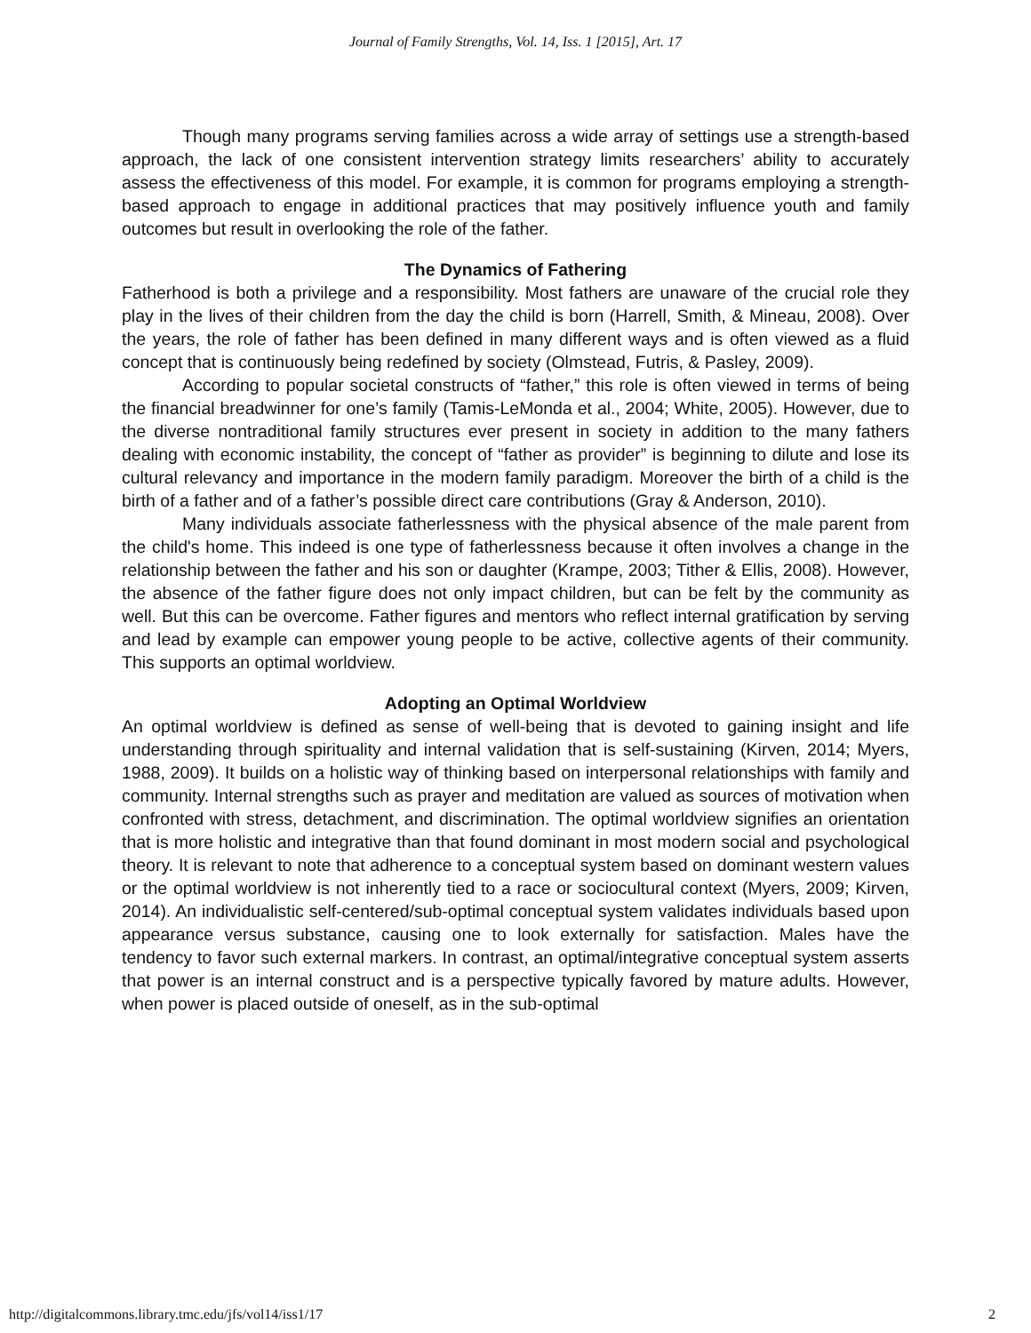Journal of Family Strengths, Vol. 14, Iss. 1 [2015], Art. 17
Though many programs serving families across a wide array of settings use a strength-based approach, the lack of one consistent intervention strategy limits researchers’ ability to accurately assess the effectiveness of this model. For example, it is common for programs employing a strength-based approach to engage in additional practices that may positively influence youth and family outcomes but result in overlooking the role of the father.
The Dynamics of Fathering
Fatherhood is both a privilege and a responsibility. Most fathers are unaware of the crucial role they play in the lives of their children from the day the child is born (Harrell, Smith, & Mineau, 2008). Over the years, the role of father has been defined in many different ways and is often viewed as a fluid concept that is continuously being redefined by society (Olmstead, Futris, & Pasley, 2009).
According to popular societal constructs of “father,” this role is often viewed in terms of being the financial breadwinner for one’s family (Tamis-LeMonda et al., 2004; White, 2005). However, due to the diverse nontraditional family structures ever present in society in addition to the many fathers dealing with economic instability, the concept of “father as provider” is beginning to dilute and lose its cultural relevancy and importance in the modern family paradigm. Moreover the birth of a child is the birth of a father and of a father’s possible direct care contributions (Gray & Anderson, 2010).
Many individuals associate fatherlessness with the physical absence of the male parent from the child's home. This indeed is one type of fatherlessness because it often involves a change in the relationship between the father and his son or daughter (Krampe, 2003; Tither & Ellis, 2008). However, the absence of the father figure does not only impact children, but can be felt by the community as well. But this can be overcome. Father figures and mentors who reflect internal gratification by serving and lead by example can empower young people to be active, collective agents of their community. This supports an optimal worldview.
Adopting an Optimal Worldview
An optimal worldview is defined as sense of well-being that is devoted to gaining insight and life understanding through spirituality and internal validation that is self-sustaining (Kirven, 2014; Myers, 1988, 2009). It builds on a holistic way of thinking based on interpersonal relationships with family and community. Internal strengths such as prayer and meditation are valued as sources of motivation when confronted with stress, detachment, and discrimination. The optimal worldview signifies an orientation that is more holistic and integrative than that found dominant in most modern social and psychological theory. It is relevant to note that adherence to a conceptual system based on dominant western values or the optimal worldview is not inherently tied to a race or sociocultural context (Myers, 2009; Kirven, 2014). An individualistic self-centered/sub-optimal conceptual system validates individuals based upon appearance versus substance, causing one to look externally for satisfaction. Males have the tendency to favor such external markers. In contrast, an optimal/integrative conceptual system asserts that power is an internal construct and is a perspective typically favored by mature adults. However, when power is placed outside of oneself, as in the sub-optimal
http://digitalcommons.library.tmc.edu/jfs/vol14/iss1/17 2